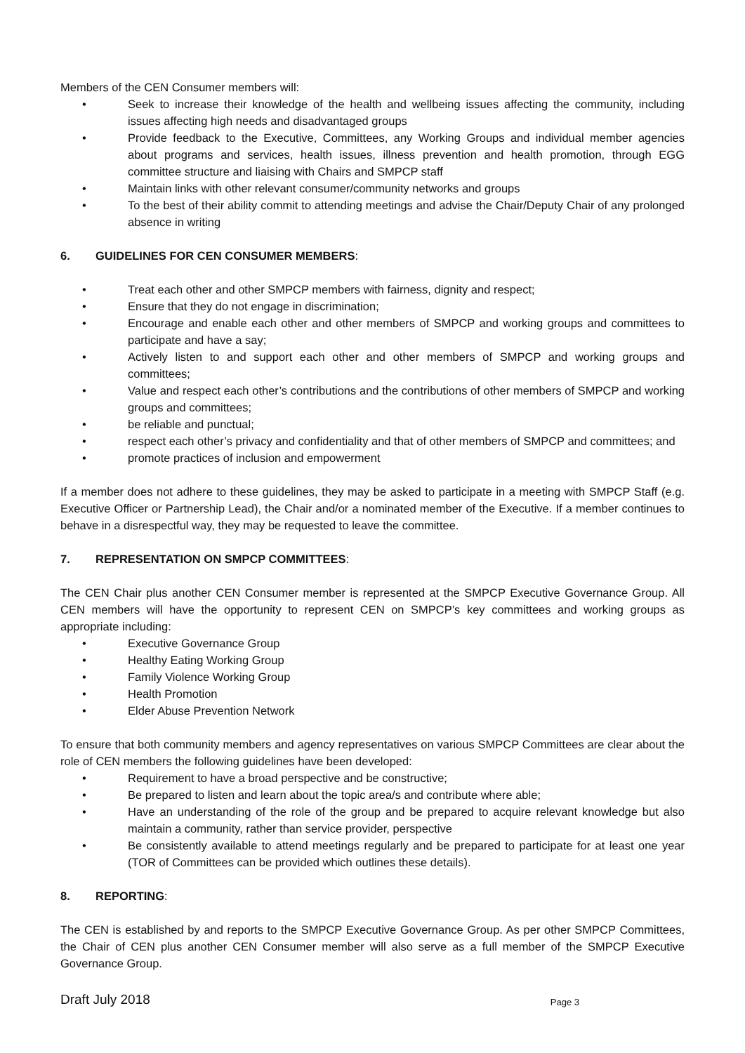Members of the CEN Consumer members will:
• Seek to increase their knowledge of the health and wellbeing issues affecting the community, including issues affecting high needs and disadvantaged groups
• Provide feedback to the Executive, Committees, any Working Groups and individual member agencies about programs and services, health issues, illness prevention and health promotion, through EGG committee structure and liaising with Chairs and SMPCP staff
• Maintain links with other relevant consumer/community networks and groups
• To the best of their ability commit to attending meetings and advise the Chair/Deputy Chair of any prolonged absence in writing
6. GUIDELINES FOR CEN CONSUMER MEMBERS:
• Treat each other and other SMPCP members with fairness, dignity and respect;
• Ensure that they do not engage in discrimination;
• Encourage and enable each other and other members of SMPCP and working groups and committees to participate and have a say;
• Actively listen to and support each other and other members of SMPCP and working groups and committees;
• Value and respect each other’s contributions and the contributions of other members of SMPCP and working groups and committees;
• be reliable and punctual;
• respect each other’s privacy and confidentiality and that of other members of SMPCP and committees; and
• promote practices of inclusion and empowerment
If a member does not adhere to these guidelines, they may be asked to participate in a meeting with SMPCP Staff (e.g. Executive Officer or Partnership Lead), the Chair and/or a nominated member of the Executive. If a member continues to behave in a disrespectful way, they may be requested to leave the committee.
7. REPRESENTATION ON SMPCP COMMITTEES:
The CEN Chair plus another CEN Consumer member is represented at the SMPCP Executive Governance Group. All CEN members will have the opportunity to represent CEN on SMPCP’s key committees and working groups as appropriate including:
• Executive Governance Group
• Healthy Eating Working Group
• Family Violence Working Group
• Health Promotion
• Elder Abuse Prevention Network
To ensure that both community members and agency representatives on various SMPCP Committees are clear about the role of CEN members the following guidelines have been developed:
• Requirement to have a broad perspective and be constructive;
• Be prepared to listen and learn about the topic area/s and contribute where able;
• Have an understanding of the role of the group and be prepared to acquire relevant knowledge but also maintain a community, rather than service provider, perspective
• Be consistently available to attend meetings regularly and be prepared to participate for at least one year (TOR of Committees can be provided which outlines these details).
8. REPORTING:
The CEN is established by and reports to the SMPCP Executive Governance Group. As per other SMPCP Committees, the Chair of CEN plus another CEN Consumer member will also serve as a full member of the SMPCP Executive Governance Group.
Draft July 2018 Page 3